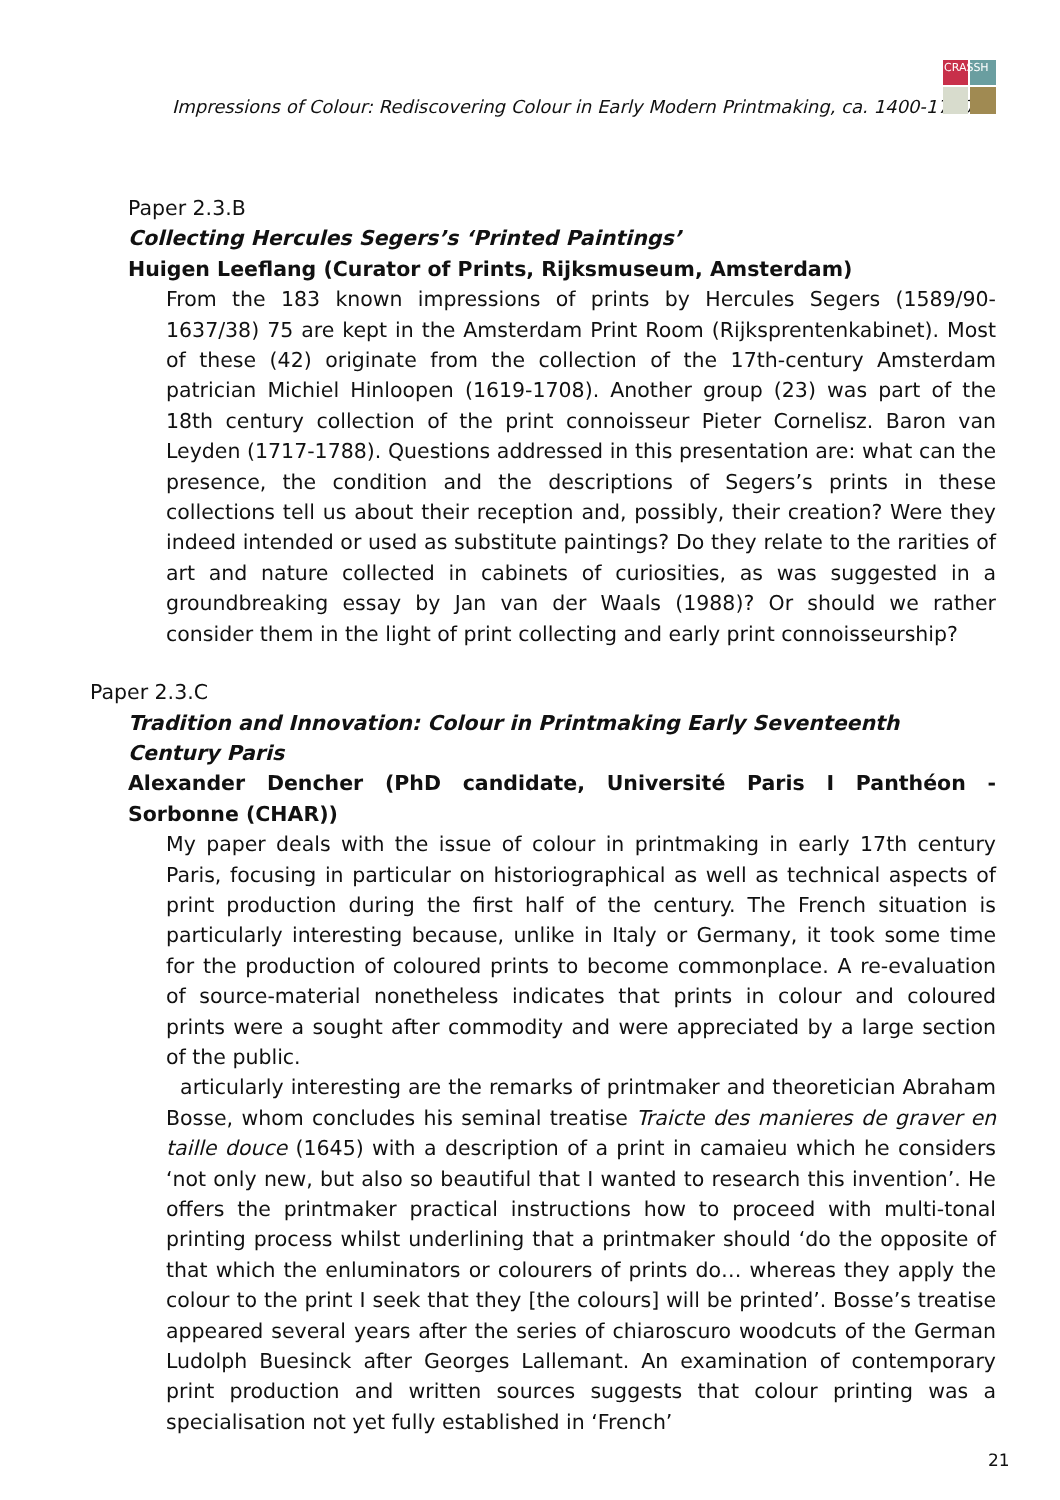Impressions of Colour: Rediscovering Colour in Early Modern Printmaking, ca. 1400-1700
CRASSH
Paper 2.3.B
Collecting Hercules Segers’s ‘Printed Paintings’
Huigen Leeflang (Curator of Prints, Rijksmuseum, Amsterdam)
From the 183 known impressions of prints by Hercules Segers (1589/90-1637/38) 75 are kept in the Amsterdam Print Room (Rijksprentenkabinet). Most of these (42) originate from the collection of the 17th-century Amsterdam patrician Michiel Hinloopen (1619-1708). Another group (23) was part of the 18th century collection of the print connoisseur Pieter Cornelisz. Baron van Leyden (1717-1788). Questions addressed in this presentation are: what can the presence, the condition and the descriptions of Segers’s prints in these collections tell us about their reception and, possibly, their creation? Were they indeed intended or used as substitute paintings? Do they relate to the rarities of art and nature collected in cabinets of curiosities, as was suggested in a groundbreaking essay by Jan van der Waals (1988)? Or should we rather consider them in the light of print collecting and early print connoisseurship?
Paper 2.3.C
Tradition and Innovation: Colour in Printmaking Early Seventeenth Century Paris
Alexander Dencher (PhD candidate, Université Paris I Panthéon - Sorbonne (CHAR))
My paper deals with the issue of colour in printmaking in early 17th century Paris, focusing in particular on historiographical as well as technical aspects of print production during the first half of the century. The French situation is particularly interesting because, unlike in Italy or Germany, it took some time for the production of coloured prints to become commonplace. A re-evaluation of source-material nonetheless indicates that prints in colour and coloured prints were a sought after commodity and were appreciated by a large section of the public.
articularly interesting are the remarks of printmaker and theoretician Abraham Bosse, whom concludes his seminal treatise Traicte des manieres de graver en taille douce (1645) with a description of a print in camaieu which he considers ‘not only new, but also so beautiful that I wanted to research this invention’. He offers the printmaker practical instructions how to proceed with multi-tonal printing process whilst underlining that a printmaker should ‘do the opposite of that which the enluminators or colourers of prints do… whereas they apply the colour to the print I seek that they [the colours] will be printed’. Bosse’s treatise appeared several years after the series of chiaroscuro woodcuts of the German Ludolph Buesinck after Georges Lallemant. An examination of contemporary print production and written sources suggests that colour printing was a specialisation not yet fully established in ‘French’
21